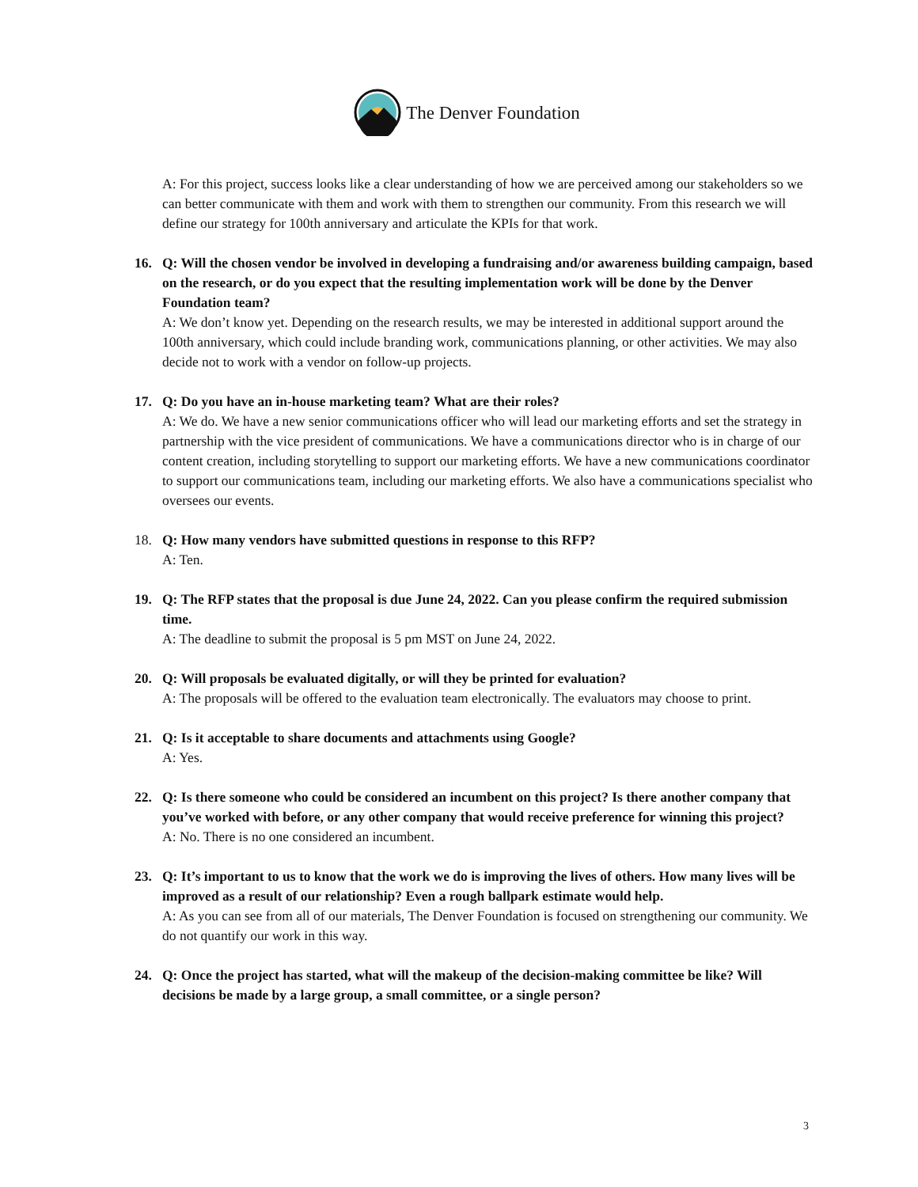The Denver Foundation
A: For this project, success looks like a clear understanding of how we are perceived among our stakeholders so we can better communicate with them and work with them to strengthen our community. From this research we will define our strategy for 100th anniversary and articulate the KPIs for that work.
16. Q: Will the chosen vendor be involved in developing a fundraising and/or awareness building campaign, based on the research, or do you expect that the resulting implementation work will be done by the Denver Foundation team?
A: We don’t know yet. Depending on the research results, we may be interested in additional support around the 100th anniversary, which could include branding work, communications planning, or other activities. We may also decide not to work with a vendor on follow-up projects.
17. Q: Do you have an in-house marketing team? What are their roles?
A: We do. We have a new senior communications officer who will lead our marketing efforts and set the strategy in partnership with the vice president of communications. We have a communications director who is in charge of our content creation, including storytelling to support our marketing efforts. We have a new communications coordinator to support our communications team, including our marketing efforts. We also have a communications specialist who oversees our events.
18. Q: How many vendors have submitted questions in response to this RFP?
A: Ten.
19. Q: The RFP states that the proposal is due June 24, 2022. Can you please confirm the required submission time.
A: The deadline to submit the proposal is 5 pm MST on June 24, 2022.
20. Q: Will proposals be evaluated digitally, or will they be printed for evaluation?
A: The proposals will be offered to the evaluation team electronically. The evaluators may choose to print.
21. Q: Is it acceptable to share documents and attachments using Google?
A: Yes.
22. Q: Is there someone who could be considered an incumbent on this project? Is there another company that you’ve worked with before, or any other company that would receive preference for winning this project?
A: No. There is no one considered an incumbent.
23. Q: It’s important to us to know that the work we do is improving the lives of others. How many lives will be improved as a result of our relationship? Even a rough ballpark estimate would help.
A: As you can see from all of our materials, The Denver Foundation is focused on strengthening our community. We do not quantify our work in this way.
24. Q: Once the project has started, what will the makeup of the decision-making committee be like? Will decisions be made by a large group, a small committee, or a single person?
3